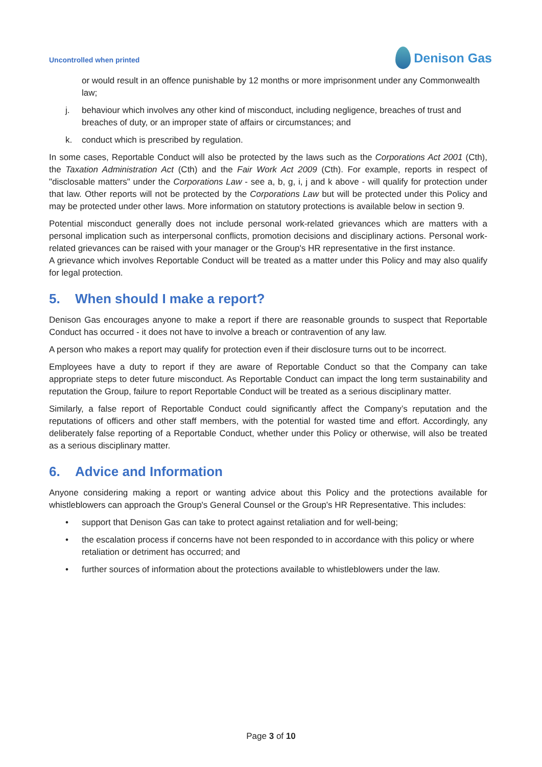Uncontrolled when printed
Denison Gas
or would result in an offence punishable by 12 months or more imprisonment under any Commonwealth law;
j. behaviour which involves any other kind of misconduct, including negligence, breaches of trust and breaches of duty, or an improper state of affairs or circumstances; and
k. conduct which is prescribed by regulation.
In some cases, Reportable Conduct will also be protected by the laws such as the Corporations Act 2001 (Cth), the Taxation Administration Act (Cth) and the Fair Work Act 2009 (Cth). For example, reports in respect of "disclosable matters" under the Corporations Law - see a, b, g, i, j and k above - will qualify for protection under that law. Other reports will not be protected by the Corporations Law but will be protected under this Policy and may be protected under other laws. More information on statutory protections is available below in section 9.
Potential misconduct generally does not include personal work-related grievances which are matters with a personal implication such as interpersonal conflicts, promotion decisions and disciplinary actions. Personal work-related grievances can be raised with your manager or the Group's HR representative in the first instance.
A grievance which involves Reportable Conduct will be treated as a matter under this Policy and may also qualify for legal protection.
5. When should I make a report?
Denison Gas encourages anyone to make a report if there are reasonable grounds to suspect that Reportable Conduct has occurred - it does not have to involve a breach or contravention of any law.
A person who makes a report may qualify for protection even if their disclosure turns out to be incorrect.
Employees have a duty to report if they are aware of Reportable Conduct so that the Company can take appropriate steps to deter future misconduct. As Reportable Conduct can impact the long term sustainability and reputation the Group, failure to report Reportable Conduct will be treated as a serious disciplinary matter.
Similarly, a false report of Reportable Conduct could significantly affect the Company’s reputation and the reputations of officers and other staff members, with the potential for wasted time and effort. Accordingly, any deliberately false reporting of a Reportable Conduct, whether under this Policy or otherwise, will also be treated as a serious disciplinary matter.
6. Advice and Information
Anyone considering making a report or wanting advice about this Policy and the protections available for whistleblowers can approach the Group's General Counsel or the Group's HR Representative. This includes:
• support that Denison Gas can take to protect against retaliation and for well-being;
• the escalation process if concerns have not been responded to in accordance with this policy or where retaliation or detriment has occurred; and
• further sources of information about the protections available to whistleblowers under the law.
Page 3 of 10